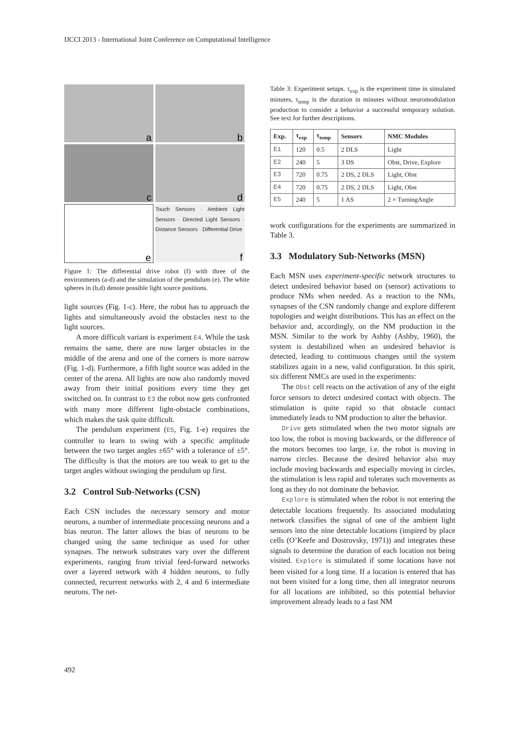IJCCI 2013 - International Joint Conference on Computational Intelligence
a
b
c
d
e
Touch Sensors · Ambient Light Sensors · Directed Light Sensors · Distance Sensors · Differential Drive
f
Figure 1: The differential drive robot (f) with three of the environments (a-d) and the simulation of the pendulum (e). The white spheres in (b,d) denote possible light source positions.
light sources (Fig. 1-c). Here, the robot has to approach the lights and simultaneously avoid the obstacles next to the light sources.
A more difficult variant is experiment E4. While the task remains the same, there are now larger obstacles in the middle of the arena and one of the corners is more narrow (Fig. 1-d). Furthermore, a fifth light source was added in the center of the arena. All lights are now also randomly moved away from their initial positions every time they get switched on. In contrast to E3 the robot now gets confronted with many more different light-obstacle combinations, which makes the task quite difficult.
The pendulum experiment (E5, Fig. 1-e) requires the controller to learn to swing with a specific amplitude between the two target angles ±65° with a tolerance of ±5°. The difficulty is that the motors are too weak to get to the target angles without swinging the pendulum up first.
3.2 Control Sub-Networks (CSN)
Each CSN includes the necessary sensory and motor neurons, a number of intermediate processing neurons and a bias neuron. The latter allows the bias of neurons to be changed using the same technique as used for other synapses. The network substrates vary over the different experiments, ranging from trivial feed-forward networks over a layered network with 4 hidden neurons, to fully connected, recurrent networks with 2, 4 and 6 intermediate neurons. The net-
Table 3: Experiment setups. τ<sub>exp</sub> is the experiment time in simulated minutes, τ<sub>temp</sub> is the duration in minutes without neuromodulation production to consider a behavior a successful temporary solution. See text for further descriptions.
| Exp. | τ<sub>exp</sub> | τ<sub>temp</sub> | Sensors | NMC Modules |
| --- | --- | --- | --- | --- |
| E1 | 120 | 0.5 | 2 DLS | Light |
| E2 | 240 | 5 | 3 DS | Obst, Drive, Explore |
| E3 | 720 | 0.75 | 2 DS, 2 DLS | Light, Obst |
| E4 | 720 | 0.75 | 2 DS, 2 DLS | Light, Obst |
| E5 | 240 | 5 | 1 AS | 2 × TurningAngle |
work configurations for the experiments are summarized in Table 3.
3.3 Modulatory Sub-Networks (MSN)
Each MSN uses experiment-specific network structures to detect undesired behavior based on (sensor) activations to produce NMs when needed. As a reaction to the NMs, synapses of the CSN randomly change and explore different topologies and weight distributions. This has an effect on the behavior and, accordingly, on the NM production in the MSN. Similar to the work by Ashby (Ashby, 1960), the system is destabilized when an undesired behavior is detected, leading to continuous changes until the system stabilizes again in a new, valid configuration. In this spirit, six different NMCs are used in the experiments:
The Obst cell reacts on the activation of any of the eight force sensors to detect undesired contact with objects. The stimulation is quite rapid so that obstacle contact immediately leads to NM production to alter the behavior.
Drive gets stimulated when the two motor signals are too low, the robot is moving backwards, or the difference of the motors becomes too large, i.e. the robot is moving in narrow circles. Because the desired behavior also may include moving backwards and especially moving in circles, the stimulation is less rapid and tolerates such movements as long as they do not dominate the behavior.
Explore is stimulated when the robot is not entering the detectable locations frequently. Its associated modulating network classifies the signal of one of the ambient light sensors into the nine detectable locations (inspired by place cells (O’Keefe and Dostrovsky, 1971)) and integrates these signals to determine the duration of each location not being visited. Explore is stimulated if some locations have not been visited for a long time. If a location is entered that has not been visited for a long time, then all integrator neurons for all locations are inhibited, so this potential behavior improvement already leads to a fast NM
492